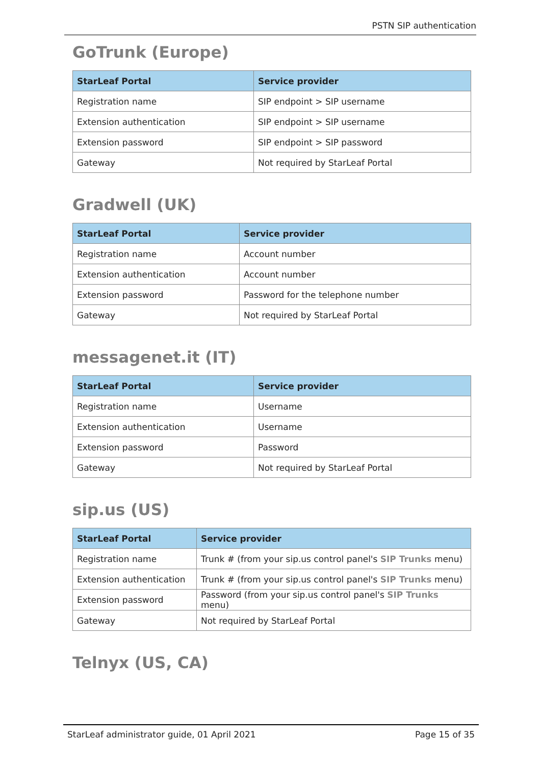PSTN SIP authentication
GoTrunk (Europe)
| StarLeaf Portal | Service provider |
| --- | --- |
| Registration name | SIP endpoint > SIP username |
| Extension authentication | SIP endpoint > SIP username |
| Extension password | SIP endpoint > SIP password |
| Gateway | Not required by StarLeaf Portal |
Gradwell (UK)
| StarLeaf Portal | Service provider |
| --- | --- |
| Registration name | Account number |
| Extension authentication | Account number |
| Extension password | Password for the telephone number |
| Gateway | Not required by StarLeaf Portal |
messagenet.it (IT)
| StarLeaf Portal | Service provider |
| --- | --- |
| Registration name | Username |
| Extension authentication | Username |
| Extension password | Password |
| Gateway | Not required by StarLeaf Portal |
sip.us (US)
| StarLeaf Portal | Service provider |
| --- | --- |
| Registration name | Trunk # (from your sip.us control panel's SIP Trunks menu) |
| Extension authentication | Trunk # (from your sip.us control panel's SIP Trunks menu) |
| Extension password | Password (from your sip.us control panel's SIP Trunks menu) |
| Gateway | Not required by StarLeaf Portal |
Telnyx (US, CA)
StarLeaf administrator guide, 01 April 2021 Page 15 of 35